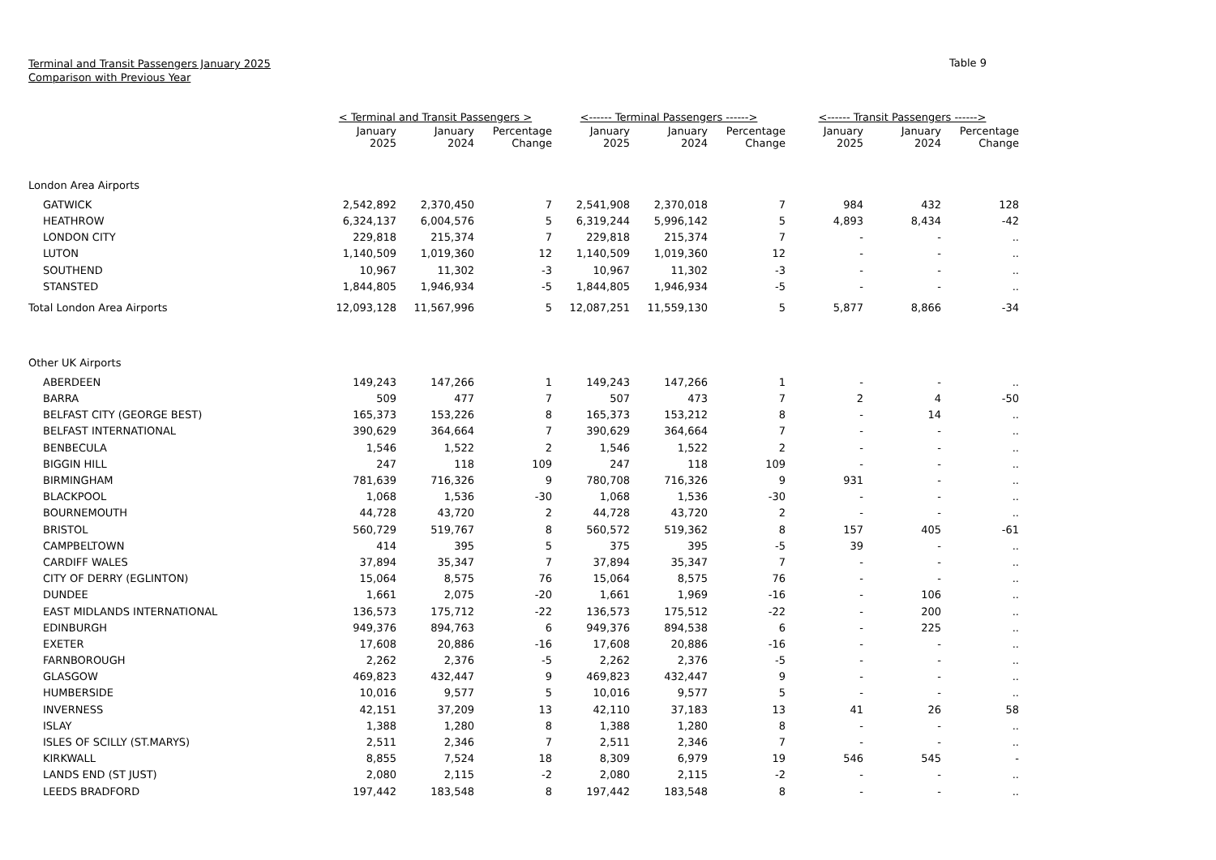Terminal and Transit Passengers January 2025
Comparison with Previous Year
Table 9
| | < Terminal and Transit Passengers > | | | <------ Terminal Passengers ------> | | | <------ Transit Passengers ------> | | |
| --- | --- | --- | --- | --- | --- | --- | --- | --- | --- |
| | January 2025 | January 2024 | Percentage Change | January 2025 | January 2024 | Percentage Change | January 2025 | January 2024 | Percentage Change |
| London Area Airports | | | | | | | | | |
| GATWICK | 2,542,892 | 2,370,450 | 7 | 2,541,908 | 2,370,018 | 7 | 984 | 432 | 128 |
| HEATHROW | 6,324,137 | 6,004,576 | 5 | 6,319,244 | 5,996,142 | 5 | 4,893 | 8,434 | -42 |
| LONDON CITY | 229,818 | 215,374 | 7 | 229,818 | 215,374 | 7 | - | - | .. |
| LUTON | 1,140,509 | 1,019,360 | 12 | 1,140,509 | 1,019,360 | 12 | - | - | .. |
| SOUTHEND | 10,967 | 11,302 | -3 | 10,967 | 11,302 | -3 | - | - | .. |
| STANSTED | 1,844,805 | 1,946,934 | -5 | 1,844,805 | 1,946,934 | -5 | - | - | .. |
| Total London Area Airports | 12,093,128 | 11,567,996 | 5 | 12,087,251 | 11,559,130 | 5 | 5,877 | 8,866 | -34 |
| Other UK Airports | | | | | | | | | |
| ABERDEEN | 149,243 | 147,266 | 1 | 149,243 | 147,266 | 1 | - | - | .. |
| BARRA | 509 | 477 | 7 | 507 | 473 | 7 | 2 | 4 | -50 |
| BELFAST CITY (GEORGE BEST) | 165,373 | 153,226 | 8 | 165,373 | 153,212 | 8 | - | 14 | .. |
| BELFAST INTERNATIONAL | 390,629 | 364,664 | 7 | 390,629 | 364,664 | 7 | - | - | .. |
| BENBECULA | 1,546 | 1,522 | 2 | 1,546 | 1,522 | 2 | - | - | .. |
| BIGGIN HILL | 247 | 118 | 109 | 247 | 118 | 109 | - | - | .. |
| BIRMINGHAM | 781,639 | 716,326 | 9 | 780,708 | 716,326 | 9 | 931 | - | .. |
| BLACKPOOL | 1,068 | 1,536 | -30 | 1,068 | 1,536 | -30 | - | - | .. |
| BOURNEMOUTH | 44,728 | 43,720 | 2 | 44,728 | 43,720 | 2 | - | - | .. |
| BRISTOL | 560,729 | 519,767 | 8 | 560,572 | 519,362 | 8 | 157 | 405 | -61 |
| CAMPBELTOWN | 414 | 395 | 5 | 375 | 395 | -5 | 39 | - | .. |
| CARDIFF WALES | 37,894 | 35,347 | 7 | 37,894 | 35,347 | 7 | - | - | .. |
| CITY OF DERRY (EGLINTON) | 15,064 | 8,575 | 76 | 15,064 | 8,575 | 76 | - | - | .. |
| DUNDEE | 1,661 | 2,075 | -20 | 1,661 | 1,969 | -16 | - | 106 | .. |
| EAST MIDLANDS INTERNATIONAL | 136,573 | 175,712 | -22 | 136,573 | 175,512 | -22 | - | 200 | .. |
| EDINBURGH | 949,376 | 894,763 | 6 | 949,376 | 894,538 | 6 | - | 225 | .. |
| EXETER | 17,608 | 20,886 | -16 | 17,608 | 20,886 | -16 | - | - | .. |
| FARNBOROUGH | 2,262 | 2,376 | -5 | 2,262 | 2,376 | -5 | - | - | .. |
| GLASGOW | 469,823 | 432,447 | 9 | 469,823 | 432,447 | 9 | - | - | .. |
| HUMBERSIDE | 10,016 | 9,577 | 5 | 10,016 | 9,577 | 5 | - | - | .. |
| INVERNESS | 42,151 | 37,209 | 13 | 42,110 | 37,183 | 13 | 41 | 26 | 58 |
| ISLAY | 1,388 | 1,280 | 8 | 1,388 | 1,280 | 8 | - | - | .. |
| ISLES OF SCILLY (ST.MARYS) | 2,511 | 2,346 | 7 | 2,511 | 2,346 | 7 | - | - | .. |
| KIRKWALL | 8,855 | 7,524 | 18 | 8,309 | 6,979 | 19 | 546 | 545 | - |
| LANDS END (ST JUST) | 2,080 | 2,115 | -2 | 2,080 | 2,115 | -2 | - | - | .. |
| LEEDS BRADFORD | 197,442 | 183,548 | 8 | 197,442 | 183,548 | 8 | - | - | .. |